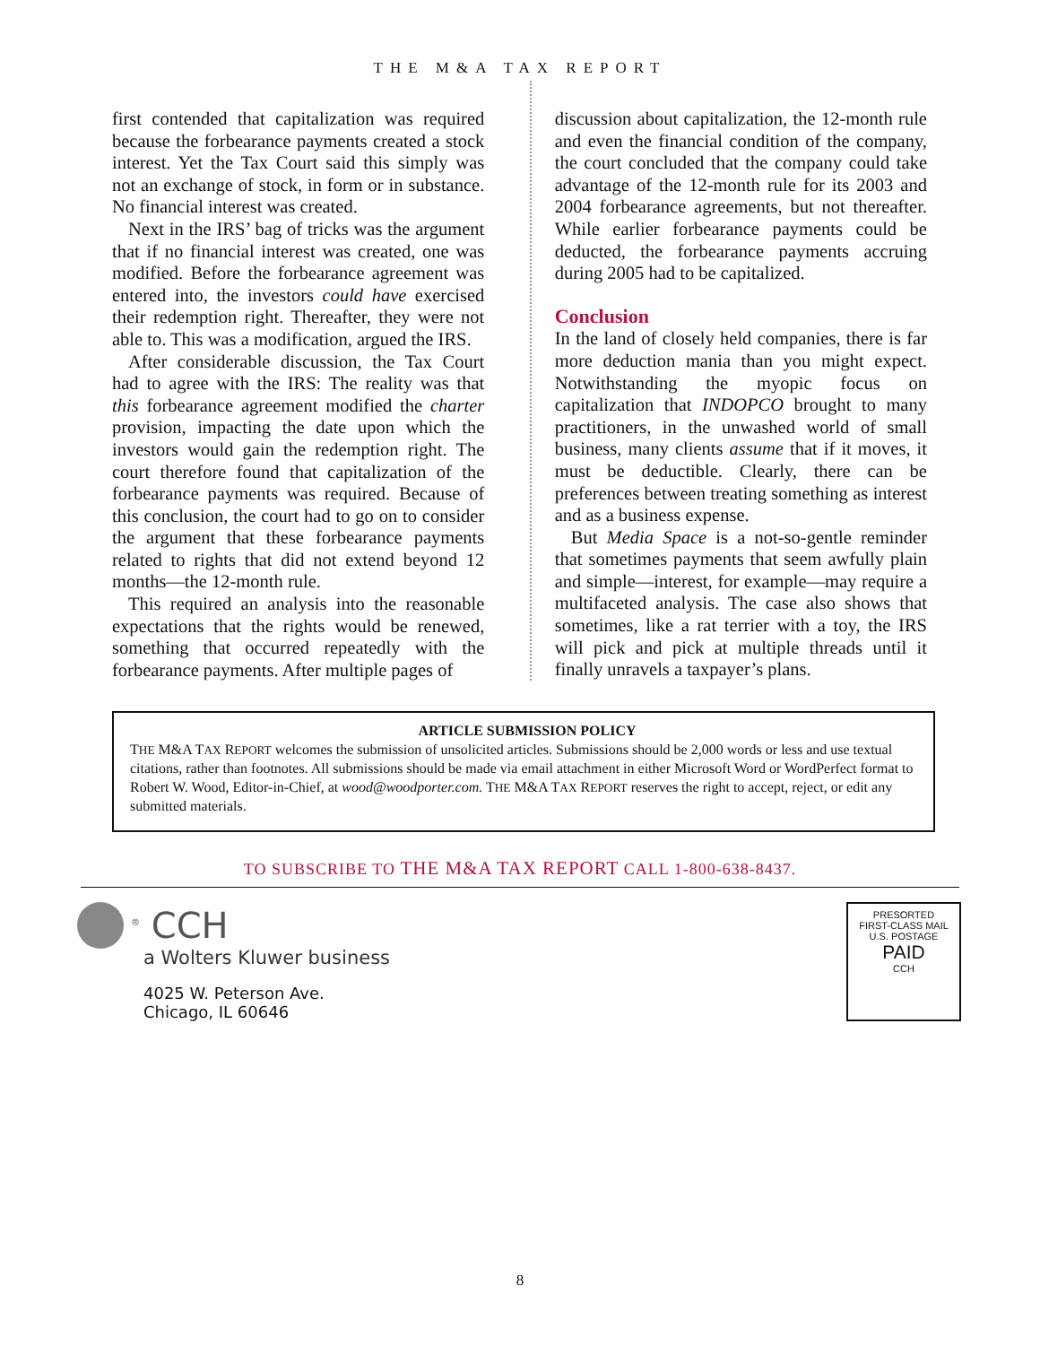THE M&A TAX REPORT
first contended that capitalization was required because the forbearance payments created a stock interest. Yet the Tax Court said this simply was not an exchange of stock, in form or in substance. No financial interest was created.
Next in the IRS’ bag of tricks was the argument that if no financial interest was created, one was modified. Before the forbearance agreement was entered into, the investors could have exercised their redemption right. Thereafter, they were not able to. This was a modification, argued the IRS.
After considerable discussion, the Tax Court had to agree with the IRS: The reality was that this forbearance agreement modified the charter provision, impacting the date upon which the investors would gain the redemption right. The court therefore found that capitalization of the forbearance payments was required. Because of this conclusion, the court had to go on to consider the argument that these forbearance payments related to rights that did not extend beyond 12 months—the 12-month rule.
This required an analysis into the reasonable expectations that the rights would be renewed, something that occurred repeatedly with the forbearance payments. After multiple pages of
discussion about capitalization, the 12-month rule and even the financial condition of the company, the court concluded that the company could take advantage of the 12-month rule for its 2003 and 2004 forbearance agreements, but not thereafter. While earlier forbearance payments could be deducted, the forbearance payments accruing during 2005 had to be capitalized.
Conclusion
In the land of closely held companies, there is far more deduction mania than you might expect. Notwithstanding the myopic focus on capitalization that INDOPCO brought to many practitioners, in the unwashed world of small business, many clients assume that if it moves, it must be deductible. Clearly, there can be preferences between treating something as interest and as a business expense.
But Media Space is a not-so-gentle reminder that sometimes payments that seem awfully plain and simple—interest, for example—may require a multifaceted analysis. The case also shows that sometimes, like a rat terrier with a toy, the IRS will pick and pick at multiple threads until it finally unravels a taxpayer’s plans.
ARTICLE SUBMISSION POLICY
THE M&A TAX REPORT welcomes the submission of unsolicited articles. Submissions should be 2,000 words or less and use textual citations, rather than footnotes. All submissions should be made via email attachment in either Microsoft Word or WordPerfect format to Robert W. Wood, Editor-in-Chief, at wood@woodporter.com. THE M&A TAX REPORT reserves the right to accept, reject, or edit any submitted materials.
TO SUBSCRIBE TO THE M&A TAX REPORT CALL 1-800-638-8437.
<sup>®</sup> CCH
a Wolters Kluwer business
4025 W. Peterson Ave.
Chicago, IL 60646
PRESORTED
FIRST-CLASS MAIL
U.S. POSTAGE
PAID
CCH
8